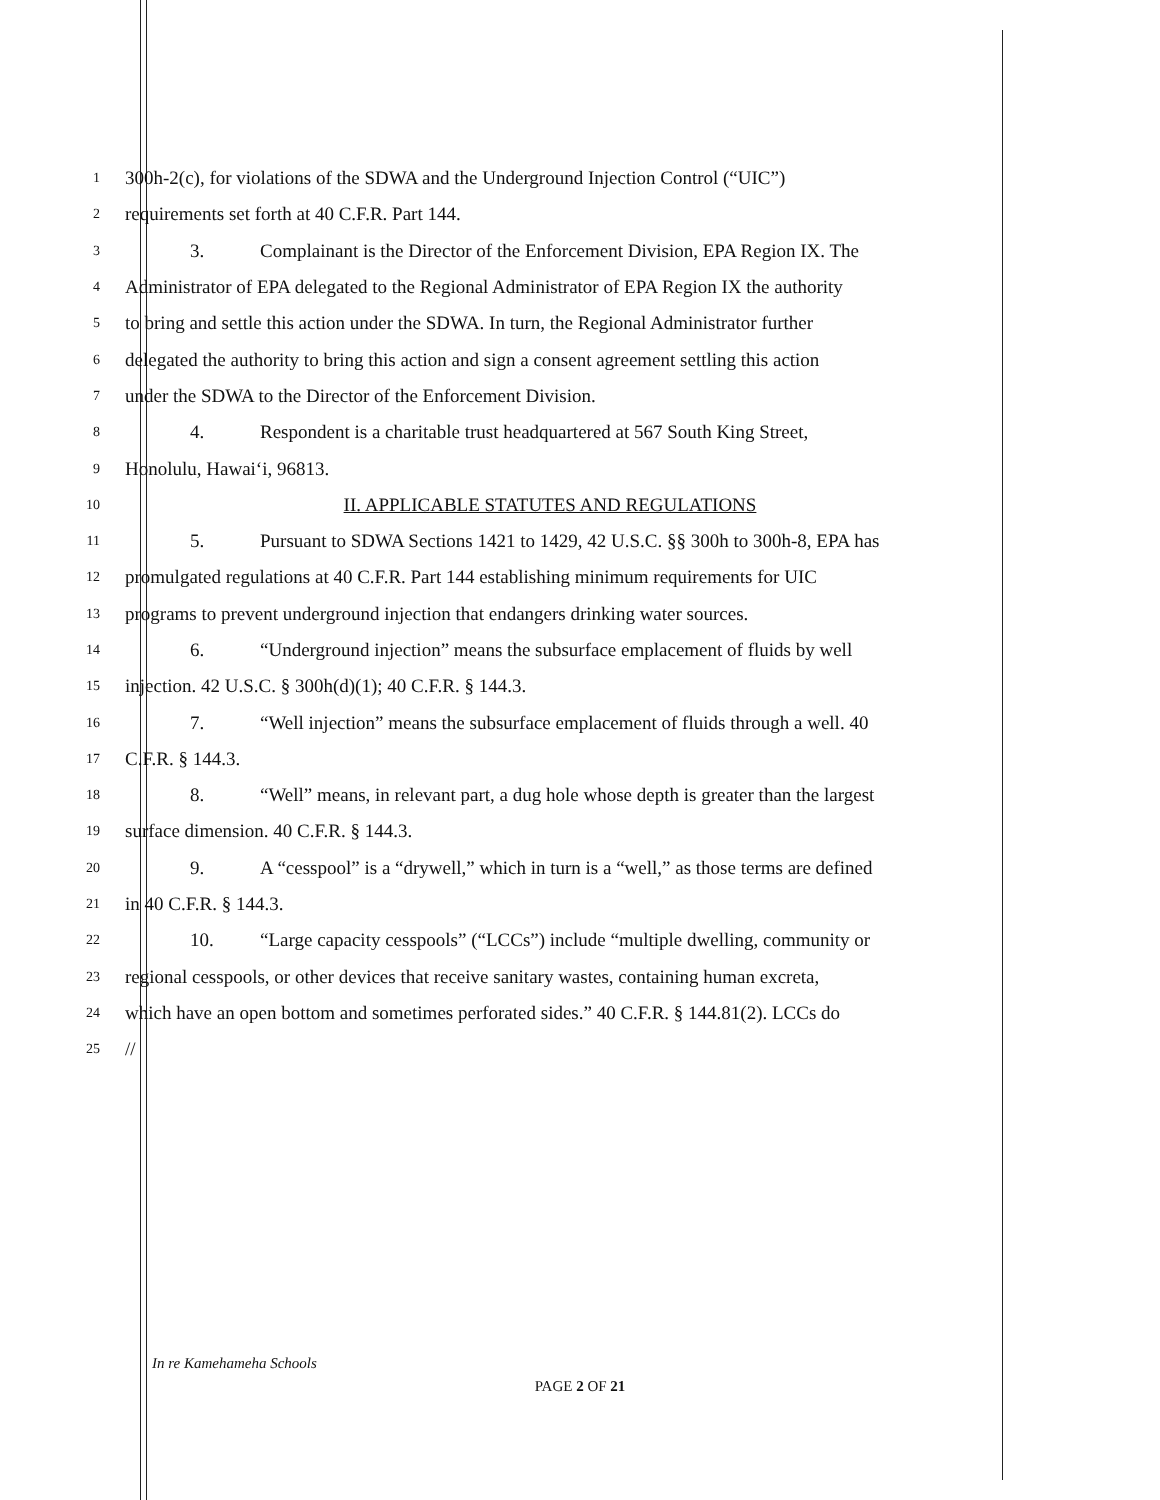1 300h-2(c), for violations of the SDWA and the Underground Injection Control (“UIC”)
2 requirements set forth at 40 C.F.R. Part 144.
3 3. Complainant is the Director of the Enforcement Division, EPA Region IX. The
4 Administrator of EPA delegated to the Regional Administrator of EPA Region IX the authority
5 to bring and settle this action under the SDWA. In turn, the Regional Administrator further
6 delegated the authority to bring this action and sign a consent agreement settling this action
7 under the SDWA to the Director of the Enforcement Division.
8 4. Respondent is a charitable trust headquartered at 567 South King Street,
9 Honolulu, Hawai‘i, 96813.
10 II. APPLICABLE STATUTES AND REGULATIONS
11 5. Pursuant to SDWA Sections 1421 to 1429, 42 U.S.C. §§ 300h to 300h-8, EPA has
12 promulgated regulations at 40 C.F.R. Part 144 establishing minimum requirements for UIC
13 programs to prevent underground injection that endangers drinking water sources.
14 6. “Underground injection” means the subsurface emplacement of fluids by well
15 injection. 42 U.S.C. § 300h(d)(1); 40 C.F.R. § 144.3.
16 7. “Well injection” means the subsurface emplacement of fluids through a well. 40
17 C.F.R. § 144.3.
18 8. “Well” means, in relevant part, a dug hole whose depth is greater than the largest
19 surface dimension. 40 C.F.R. § 144.3.
20 9. A “cesspool” is a “drywell,” which in turn is a “well,” as those terms are defined
21 in 40 C.F.R. § 144.3.
22 10. “Large capacity cesspools” (“LCCs”) include “multiple dwelling, community or
23 regional cesspools, or other devices that receive sanitary wastes, containing human excreta,
24 which have an open bottom and sometimes perforated sides.” 40 C.F.R. § 144.81(2). LCCs do
25 //
In re Kamehameha Schools
PAGE 2 OF 21